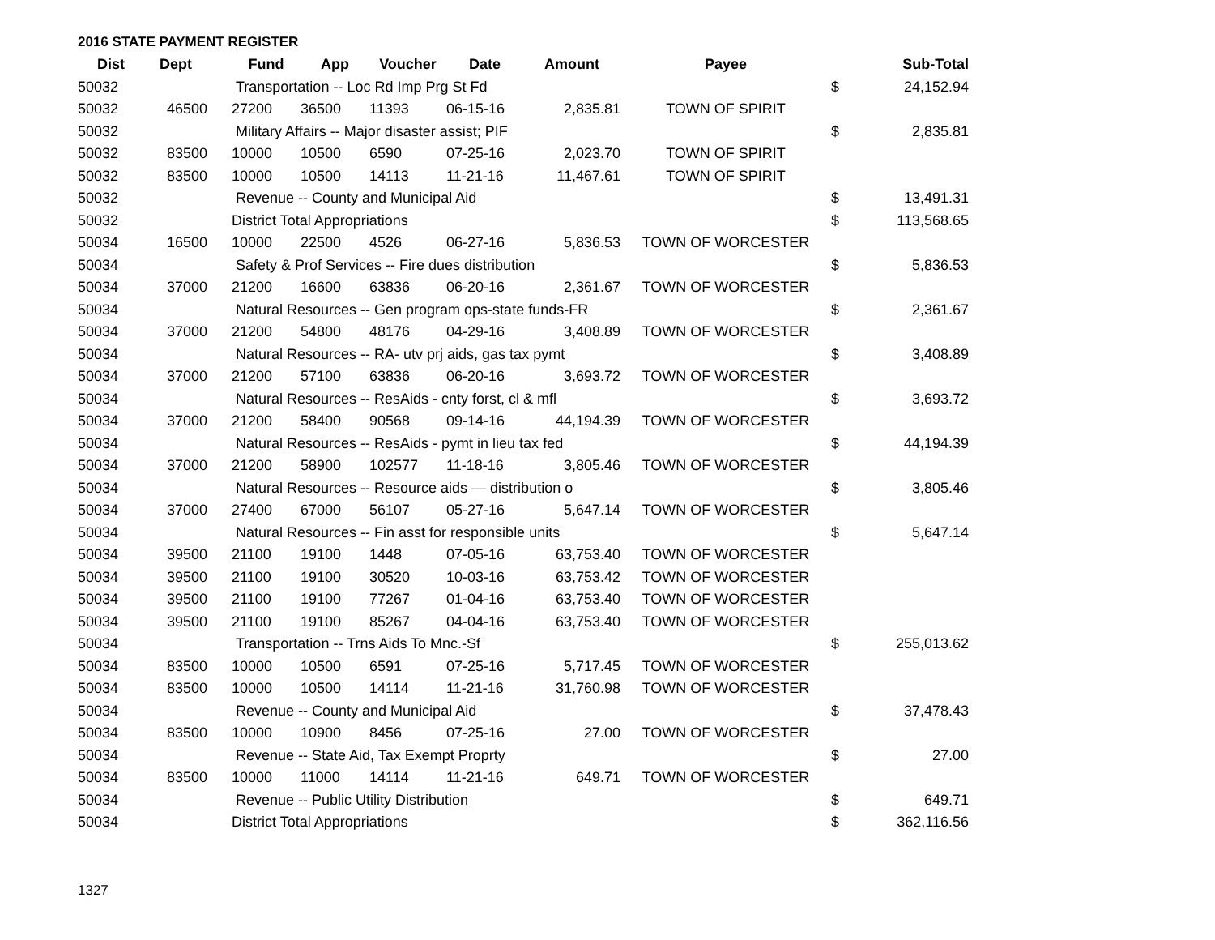2016 STATE PAYMENT REGISTER
| Dist | Dept | Fund | App | Voucher | Date | Amount | Payee | | Sub-Total |
| --- | --- | --- | --- | --- | --- | --- | --- | --- | --- |
| 50032 | | Transportation -- Loc Rd Imp Prg St Fd | | | | | | $ | 24,152.94 |
| 50032 | 46500 | 27200 | 36500 | 11393 | 06-15-16 | 2,835.81 | TOWN OF SPIRIT | | |
| 50032 | | Military Affairs -- Major disaster assist; PIF | | | | | | $ | 2,835.81 |
| 50032 | 83500 | 10000 | 10500 | 6590 | 07-25-16 | 2,023.70 | TOWN OF SPIRIT | | |
| 50032 | 83500 | 10000 | 10500 | 14113 | 11-21-16 | 11,467.61 | TOWN OF SPIRIT | | |
| 50032 | | Revenue -- County and Municipal Aid | | | | | | $ | 13,491.31 |
| 50032 | | District Total Appropriations | | | | | | $ | 113,568.65 |
| 50034 | 16500 | 10000 | 22500 | 4526 | 06-27-16 | 5,836.53 | TOWN OF WORCESTER | | |
| 50034 | | Safety & Prof Services -- Fire dues distribution | | | | | | $ | 5,836.53 |
| 50034 | 37000 | 21200 | 16600 | 63836 | 06-20-16 | 2,361.67 | TOWN OF WORCESTER | | |
| 50034 | | Natural Resources -- Gen program ops-state funds-FR | | | | | | $ | 2,361.67 |
| 50034 | 37000 | 21200 | 54800 | 48176 | 04-29-16 | 3,408.89 | TOWN OF WORCESTER | | |
| 50034 | | Natural Resources -- RA- utv prj aids, gas tax pymt | | | | | | $ | 3,408.89 |
| 50034 | 37000 | 21200 | 57100 | 63836 | 06-20-16 | 3,693.72 | TOWN OF WORCESTER | | |
| 50034 | | Natural Resources -- ResAids - cnty forst, cl & mfl | | | | | | $ | 3,693.72 |
| 50034 | 37000 | 21200 | 58400 | 90568 | 09-14-16 | 44,194.39 | TOWN OF WORCESTER | | |
| 50034 | | Natural Resources -- ResAids - pymt in lieu tax fed | | | | | | $ | 44,194.39 |
| 50034 | 37000 | 21200 | 58900 | 102577 | 11-18-16 | 3,805.46 | TOWN OF WORCESTER | | |
| 50034 | | Natural Resources -- Resource aids — distribution o | | | | | | $ | 3,805.46 |
| 50034 | 37000 | 27400 | 67000 | 56107 | 05-27-16 | 5,647.14 | TOWN OF WORCESTER | | |
| 50034 | | Natural Resources -- Fin asst for responsible units | | | | | | $ | 5,647.14 |
| 50034 | 39500 | 21100 | 19100 | 1448 | 07-05-16 | 63,753.40 | TOWN OF WORCESTER | | |
| 50034 | 39500 | 21100 | 19100 | 30520 | 10-03-16 | 63,753.42 | TOWN OF WORCESTER | | |
| 50034 | 39500 | 21100 | 19100 | 77267 | 01-04-16 | 63,753.40 | TOWN OF WORCESTER | | |
| 50034 | 39500 | 21100 | 19100 | 85267 | 04-04-16 | 63,753.40 | TOWN OF WORCESTER | | |
| 50034 | | Transportation -- Trns Aids To Mnc.-Sf | | | | | | $ | 255,013.62 |
| 50034 | 83500 | 10000 | 10500 | 6591 | 07-25-16 | 5,717.45 | TOWN OF WORCESTER | | |
| 50034 | 83500 | 10000 | 10500 | 14114 | 11-21-16 | 31,760.98 | TOWN OF WORCESTER | | |
| 50034 | | Revenue -- County and Municipal Aid | | | | | | $ | 37,478.43 |
| 50034 | 83500 | 10000 | 10900 | 8456 | 07-25-16 | 27.00 | TOWN OF WORCESTER | | |
| 50034 | | Revenue -- State Aid, Tax Exempt Proprty | | | | | | $ | 27.00 |
| 50034 | 83500 | 10000 | 11000 | 14114 | 11-21-16 | 649.71 | TOWN OF WORCESTER | | |
| 50034 | | Revenue -- Public Utility Distribution | | | | | | $ | 649.71 |
| 50034 | | District Total Appropriations | | | | | | $ | 362,116.56 |
1327